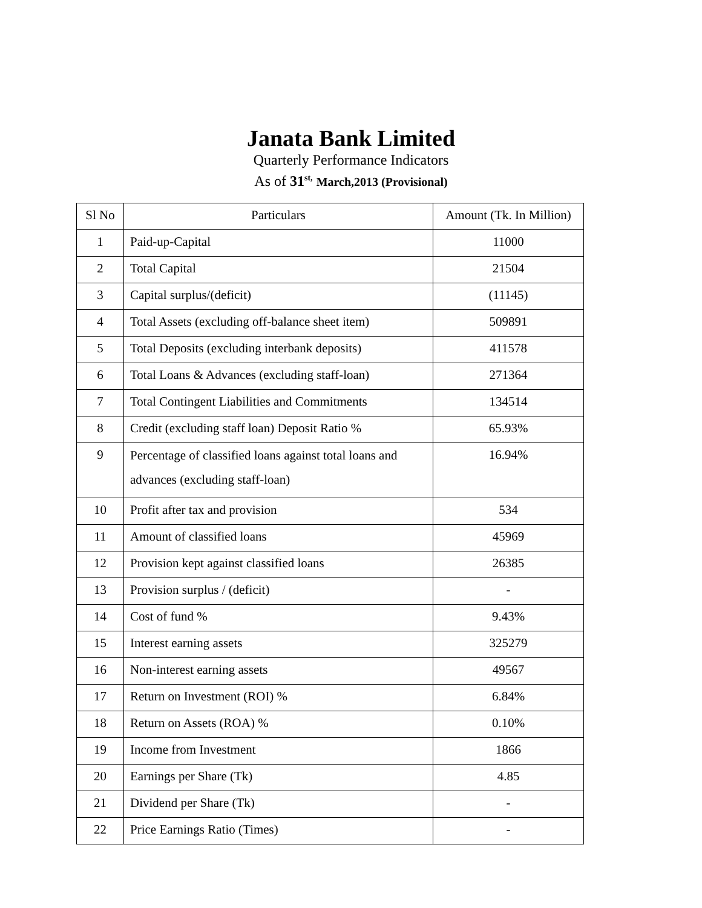Janata Bank Limited
Quarterly Performance Indicators
As of 31<sup>st,</sup> March,2013 (Provisional)
| Sl No | Particulars | Amount (Tk. In Million) |
| --- | --- | --- |
| 1 | Paid-up-Capital | 11000 |
| 2 | Total Capital | 21504 |
| 3 | Capital surplus/(deficit) | (11145) |
| 4 | Total Assets (excluding off-balance sheet item) | 509891 |
| 5 | Total Deposits (excluding interbank deposits) | 411578 |
| 6 | Total Loans & Advances (excluding staff-loan) | 271364 |
| 7 | Total Contingent Liabilities and Commitments | 134514 |
| 8 | Credit (excluding staff loan) Deposit Ratio % | 65.93% |
| 9 | Percentage of classified loans against total loans and advances (excluding staff-loan) | 16.94% |
| 10 | Profit after tax and provision | 534 |
| 11 | Amount of classified loans | 45969 |
| 12 | Provision kept against classified loans | 26385 |
| 13 | Provision surplus / (deficit) | - |
| 14 | Cost of fund % | 9.43% |
| 15 | Interest earning assets | 325279 |
| 16 | Non-interest earning assets | 49567 |
| 17 | Return on Investment (ROI) % | 6.84% |
| 18 | Return on Assets (ROA) % | 0.10% |
| 19 | Income from Investment | 1866 |
| 20 | Earnings per Share (Tk) | 4.85 |
| 21 | Dividend per Share (Tk) | - |
| 22 | Price Earnings Ratio (Times) | - |